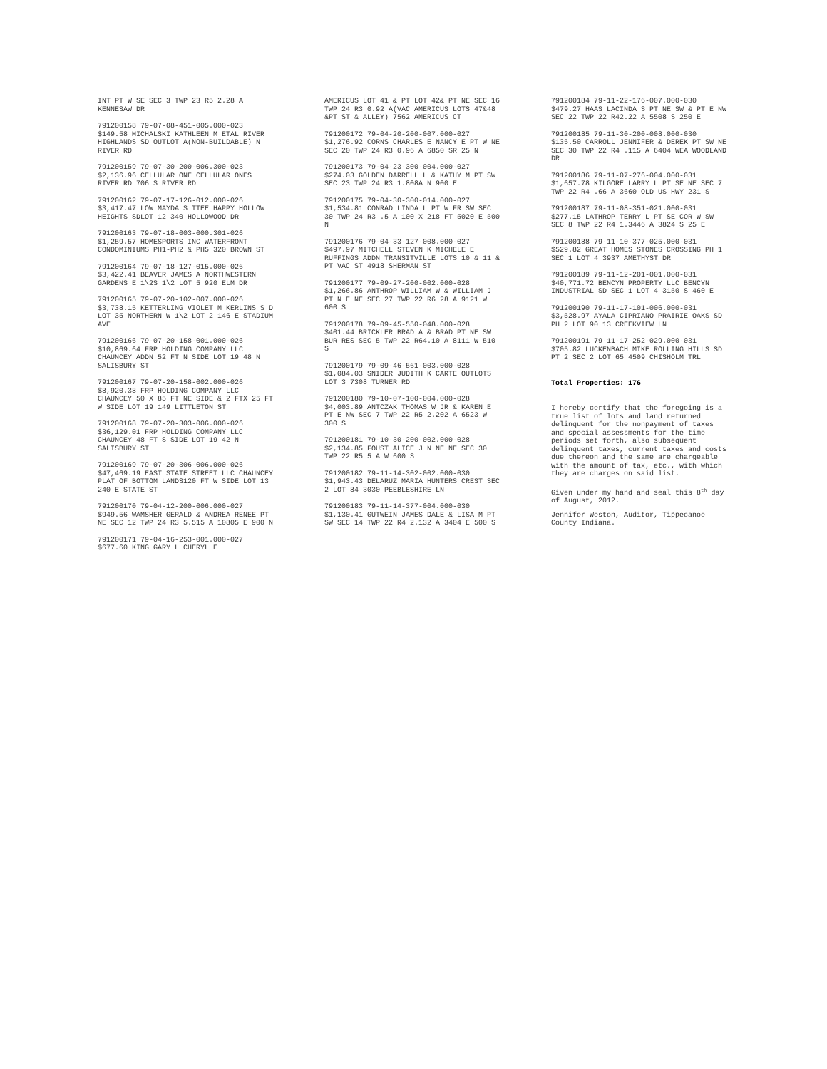INT PT W SE SEC 3 TWP 23 R5 2.28 A KENNESAW DR
791200158 79-07-08-451-005.000-023 $149.58 MICHALSKI KATHLEEN M ETAL RIVER HIGHLANDS SD OUTLOT A(NON-BUILDABLE) N RIVER RD
791200159 79-07-30-200-006.300-023 $2,136.96 CELLULAR ONE CELLULAR ONES RIVER RD 706 S RIVER RD
791200162 79-07-17-126-012.000-026 $3,417.47 LOW MAYDA S TTEE HAPPY HOLLOW HEIGHTS SDLOT 12 340 HOLLOWOOD DR
791200163 79-07-18-003-000.301-026 $1,259.57 HOMESPORTS INC WATERFRONT CONDOMINIUMS PH1-PH2 & PH5 320 BROWN ST
791200164 79-07-18-127-015.000-026 $3,422.41 BEAVER JAMES A NORTHWESTERN GARDENS E 1\2S 1\2 LOT 5 920 ELM DR
791200165 79-07-20-102-007.000-026 $3,738.15 KETTERLING VIOLET M KERLINS S D LOT 35 NORTHERN W 1\2 LOT 2 146 E STADIUM AVE
791200166 79-07-20-158-001.000-026 $10,869.64 FRP HOLDING COMPANY LLC CHAUNCEY ADDN 52 FT N SIDE LOT 19 48 N SALISBURY ST
791200167 79-07-20-158-002.000-026 $8,920.38 FRP HOLDING COMPANY LLC CHAUNCEY 50 X 85 FT NE SIDE & 2 FTX 25 FT W SIDE LOT 19 149 LITTLETON ST
791200168 79-07-20-303-006.000-026 $36,129.01 FRP HOLDING COMPANY LLC CHAUNCEY 48 FT S SIDE LOT 19 42 N SALISBURY ST
791200169 79-07-20-306-006.000-026 $47,469.19 EAST STATE STREET LLC CHAUNCEY PLAT OF BOTTOM LANDS120 FT W SIDE LOT 13 240 E STATE ST
791200170 79-04-12-200-006.000-027 $949.56 WAMSHER GERALD & ANDREA RENEE PT NE SEC 12 TWP 24 R3 5.515 A 10805 E 900 N
791200171 79-04-16-253-001.000-027 $677.60 KING GARY L CHERYL E
AMERICUS LOT 41 & PT LOT 42& PT NE SEC 16 TWP 24 R3 0.92 A(VAC AMERICUS LOTS 47&48 &PT ST & ALLEY) 7562 AMERICUS CT
791200172 79-04-20-200-007.000-027 $1,276.92 CORNS CHARLES E NANCY E PT W NE SEC 20 TWP 24 R3 0.96 A 6850 SR 25 N
791200173 79-04-23-300-004.000-027 $274.03 GOLDEN DARRELL L & KATHY M PT SW SEC 23 TWP 24 R3 1.808A N 900 E
791200175 79-04-30-300-014.000-027 $1,534.81 CONRAD LINDA L PT W FR SW SEC 30 TWP 24 R3 .5 A 100 X 218 FT 5020 E 500 N
791200176 79-04-33-127-008.000-027 $497.97 MITCHELL STEVEN K MICHELE E RUFFINGS ADDN TRANSITVILLE LOTS 10 & 11 & PT VAC ST 4918 SHERMAN ST
791200177 79-09-27-200-002.000-028 $1,266.86 ANTHROP WILLIAM W & WILLIAM J PT N E NE SEC 27 TWP 22 R6 28 A 9121 W 600 S
791200178 79-09-45-550-048.000-028 $401.44 BRICKLER BRAD A & BRAD PT NE SW BUR RES SEC 5 TWP 22 R64.10 A 8111 W 510 S
791200179 79-09-46-561-003.000-028 $1,084.03 SNIDER JUDITH K CARTE OUTLOTS LOT 3 7308 TURNER RD
791200180 79-10-07-100-004.000-028 $4,003.89 ANTCZAK THOMAS W JR & KAREN E PT E NW SEC 7 TWP 22 R5 2.202 A 6523 W 300 S
791200181 79-10-30-200-002.000-028 $2,134.85 FOUST ALICE J N NE NE SEC 30 TWP 22 R5 5 A W 600 S
791200182 79-11-14-302-002.000-030 $1,943.43 DELARUZ MARIA HUNTERS CREST SEC 2 LOT 84 3030 PEEBLESHIRE LN
791200183 79-11-14-377-004.000-030 $1,130.41 GUTWEIN JAMES DALE & LISA M PT SW SEC 14 TWP 22 R4 2.132 A 3404 E 500 S
791200184 79-11-22-176-007.000-030 $479.27 HAAS LACINDA S PT NE SW & PT E NW SEC 22 TWP 22 R42.22 A 5508 S 250 E
791200185 79-11-30-200-008.000-030 $135.50 CARROLL JENNIFER & DEREK PT SW NE SEC 30 TWP 22 R4 .115 A 6404 WEA WOODLAND DR
791200186 79-11-07-276-004.000-031 $1,657.78 KILGORE LARRY L PT SE NE SEC 7 TWP 22 R4 .66 A 3660 OLD US HWY 231 S
791200187 79-11-08-351-021.000-031 $277.15 LATHROP TERRY L PT SE COR W SW SEC 8 TWP 22 R4 1.3446 A 3824 S 25 E
791200188 79-11-10-377-025.000-031 $529.82 GREAT HOMES STONES CROSSING PH 1 SEC 1 LOT 4 3937 AMETHYST DR
791200189 79-11-12-201-001.000-031 $40,771.72 BENCYN PROPERTY LLC BENCYN INDUSTRIAL SD SEC 1 LOT 4 3150 S 460 E
791200190 79-11-17-101-006.000-031 $3,528.97 AYALA CIPRIANO PRAIRIE OAKS SD PH 2 LOT 90 13 CREEKVIEW LN
791200191 79-11-17-252-029.000-031 $705.82 LUCKENBACH MIKE ROLLING HILLS SD PT 2 SEC 2 LOT 65 4509 CHISHOLM TRL
Total Properties: 176
I hereby certify that the foregoing is a true list of lots and land returned delinquent for the nonpayment of taxes and special assessments for the time periods set forth, also subsequent delinquent taxes, current taxes and costs due thereon and the same are chargeable with the amount of tax, etc., with which they are charges on said list.
Given under my hand and seal this 8<sup>th</sup> day of August, 2012.
Jennifer Weston, Auditor, Tippecanoe County Indiana.